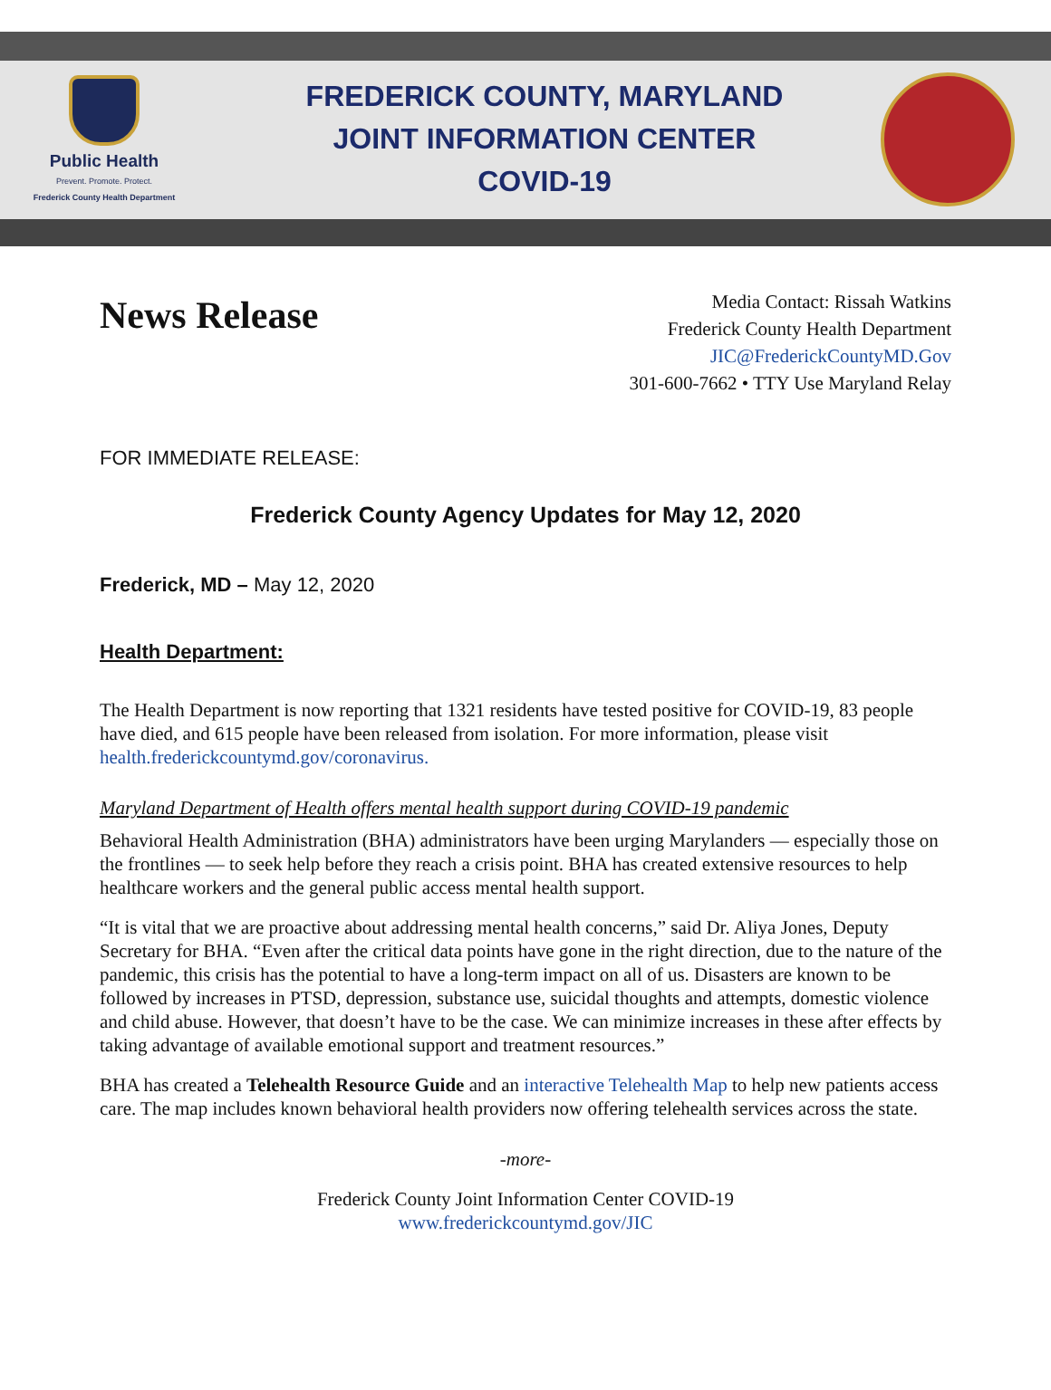Public Health
Prevent. Promote. Protect.
Frederick County Health Department
FREDERICK COUNTY, MARYLAND
JOINT INFORMATION CENTER
COVID-19
News Release
Media Contact: Rissah Watkins
Frederick County Health Department
JIC@FrederickCountyMD.Gov
301-600-7662 • TTY Use Maryland Relay
FOR IMMEDIATE RELEASE:
Frederick County Agency Updates for May 12, 2020
Frederick, MD – May 12, 2020
Health Department:
The Health Department is now reporting that 1321 residents have tested positive for COVID-19, 83 people have died, and 615 people have been released from isolation. For more information, please visit health.frederickcountymd.gov/coronavirus.
Maryland Department of Health offers mental health support during COVID-19 pandemic
Behavioral Health Administration (BHA) administrators have been urging Marylanders — especially those on the frontlines — to seek help before they reach a crisis point. BHA has created extensive resources to help healthcare workers and the general public access mental health support.
“It is vital that we are proactive about addressing mental health concerns,” said Dr. Aliya Jones, Deputy Secretary for BHA. “Even after the critical data points have gone in the right direction, due to the nature of the pandemic, this crisis has the potential to have a long-term impact on all of us. Disasters are known to be followed by increases in PTSD, depression, substance use, suicidal thoughts and attempts, domestic violence and child abuse. However, that doesn’t have to be the case. We can minimize increases in these after effects by taking advantage of available emotional support and treatment resources.”
BHA has created a Telehealth Resource Guide and an interactive Telehealth Map to help new patients access care. The map includes known behavioral health providers now offering telehealth services across the state.
-more-
Frederick County Joint Information Center COVID-19
www.frederickcountymd.gov/JIC